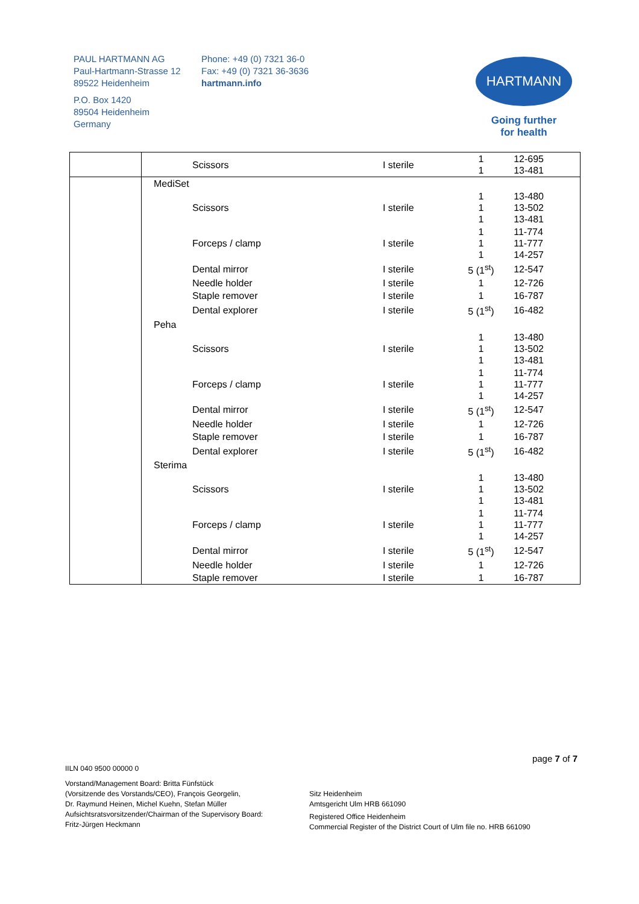PAUL HARTMANN AG
Paul-Hartmann-Strasse 12
89522 Heidenheim
P.O. Box 1420
89504 Heidenheim
Germany
Phone: +49 (0) 7321 36-0
Fax: +49 (0) 7321 36-3636
hartmann.info
HARTMANN
Going further
for health
| | Scissors | I sterile | 1 1 | 12-695 13-481 |
| | MediSet | | | |
| | Scissors | I sterile | 1 1 1 | 13-480 13-502 13-481 |
| | Forceps / clamp | I sterile | 1 1 1 | 11-774 11-777 14-257 |
| | Dental mirror | I sterile | 5 (1<sup>st</sup>) | 12-547 |
| | Needle holder | I sterile | 1 | 12-726 |
| | Staple remover | I sterile | 1 | 16-787 |
| | Dental explorer | I sterile | 5 (1<sup>st</sup>) | 16-482 |
| | Peha | | | |
| | Scissors | I sterile | 1 1 1 | 13-480 13-502 13-481 |
| | Forceps / clamp | I sterile | 1 1 1 | 11-774 11-777 14-257 |
| | Dental mirror | I sterile | 5 (1<sup>st</sup>) | 12-547 |
| | Needle holder | I sterile | 1 | 12-726 |
| | Staple remover | I sterile | 1 | 16-787 |
| | Dental explorer | I sterile | 5 (1<sup>st</sup>) | 16-482 |
| | Sterima | | | |
| | Scissors | I sterile | 1 1 1 | 13-480 13-502 13-481 |
| | Forceps / clamp | I sterile | 1 1 1 | 11-774 11-777 14-257 |
| | Dental mirror | I sterile | 5 (1<sup>st</sup>) | 12-547 |
| | Needle holder | I sterile | 1 | 12-726 |
| | Staple remover | I sterile | 1 | 16-787 |
page 7 of 7
IILN 040 9500 00000 0
Vorstand/Management Board: Britta Fünfstück
(Vorsitzende des Vorstands/CEO), François Georgelin,
Dr. Raymund Heinen, Michel Kuehn, Stefan Müller
Aufsichtsratsvorsitzender/Chairman of the Supervisory Board:
Fritz-Jürgen Heckmann
Sitz Heidenheim
Amtsgericht Ulm HRB 661090
Registered Office Heidenheim
Commercial Register of the District Court of Ulm file no. HRB 661090